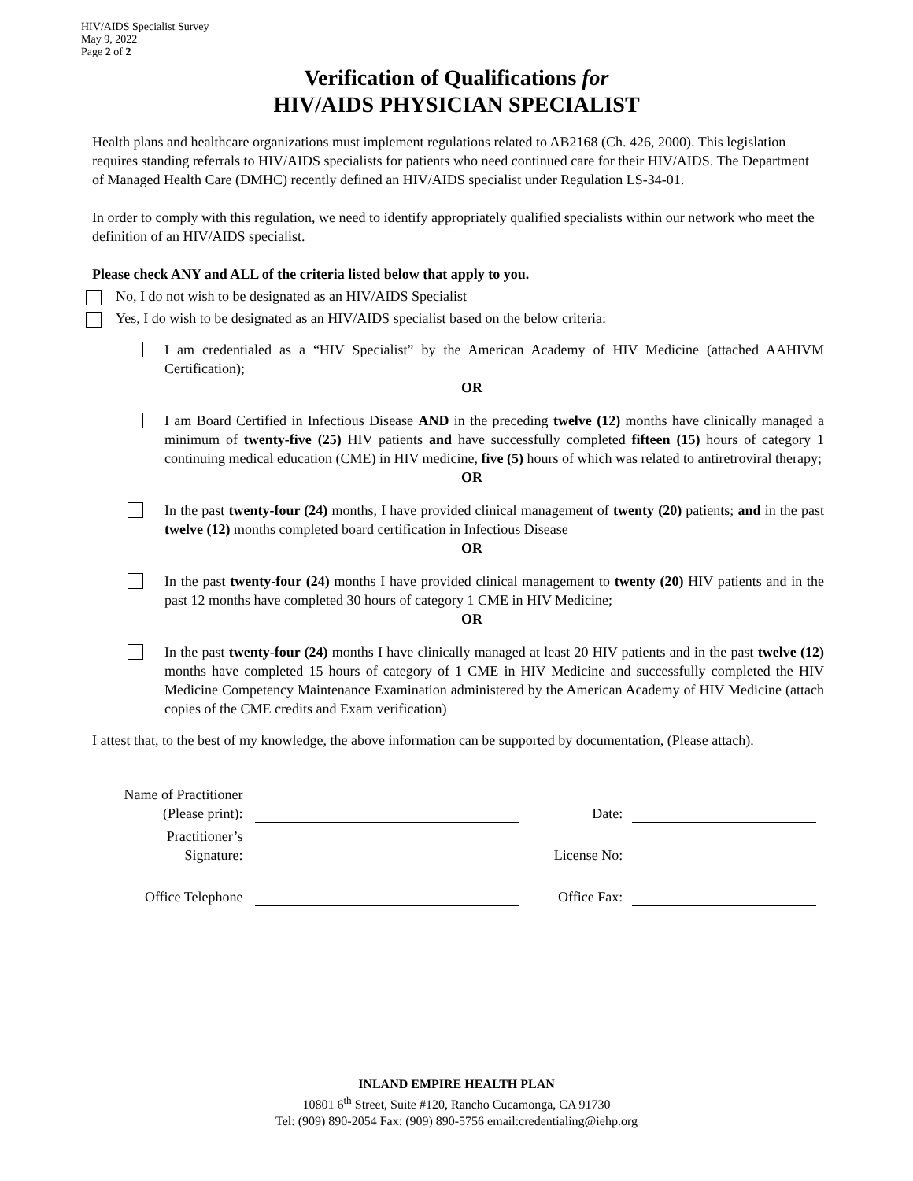HIV/AIDS Specialist Survey
May 9, 2022
Page 2 of 2
Verification of Qualifications for
HIV/AIDS PHYSICIAN SPECIALIST
Health plans and healthcare organizations must implement regulations related to AB2168 (Ch. 426, 2000). This legislation requires standing referrals to HIV/AIDS specialists for patients who need continued care for their HIV/AIDS. The Department of Managed Health Care (DMHC) recently defined an HIV/AIDS specialist under Regulation LS-34-01.
In order to comply with this regulation, we need to identify appropriately qualified specialists within our network who meet the definition of an HIV/AIDS specialist.
Please check ANY and ALL of the criteria listed below that apply to you.
No, I do not wish to be designated as an HIV/AIDS Specialist
Yes, I do wish to be designated as an HIV/AIDS specialist based on the below criteria:
I am credentialed as a “HIV Specialist” by the American Academy of HIV Medicine (attached AAHIVM Certification);
OR
I am Board Certified in Infectious Disease AND in the preceding twelve (12) months have clinically managed a minimum of twenty-five (25) HIV patients and have successfully completed fifteen (15) hours of category 1 continuing medical education (CME) in HIV medicine, five (5) hours of which was related to antiretroviral therapy;
OR
In the past twenty-four (24) months, I have provided clinical management of twenty (20) patients; and in the past twelve (12) months completed board certification in Infectious Disease
OR
In the past twenty-four (24) months I have provided clinical management to twenty (20) HIV patients and in the past 12 months have completed 30 hours of category 1 CME in HIV Medicine;
OR
In the past twenty-four (24) months I have clinically managed at least 20 HIV patients and in the past twelve (12) months have completed 15 hours of category of 1 CME in HIV Medicine and successfully completed the HIV Medicine Competency Maintenance Examination administered by the American Academy of HIV Medicine (attach copies of the CME credits and Exam verification)
I attest that, to the best of my knowledge, the above information can be supported by documentation, (Please attach).
| Name of Practitioner (Please print): | | Date: | |
| Practitioner’s Signature: | | License No: | |
| Office Telephone | | Office Fax: | |
INLAND EMPIRE HEALTH PLAN
10801 6<sup>th</sup> Street, Suite #120, Rancho Cucamonga, CA 91730
Tel: (909) 890-2054 Fax: (909) 890-5756 email:credentialing@iehp.org